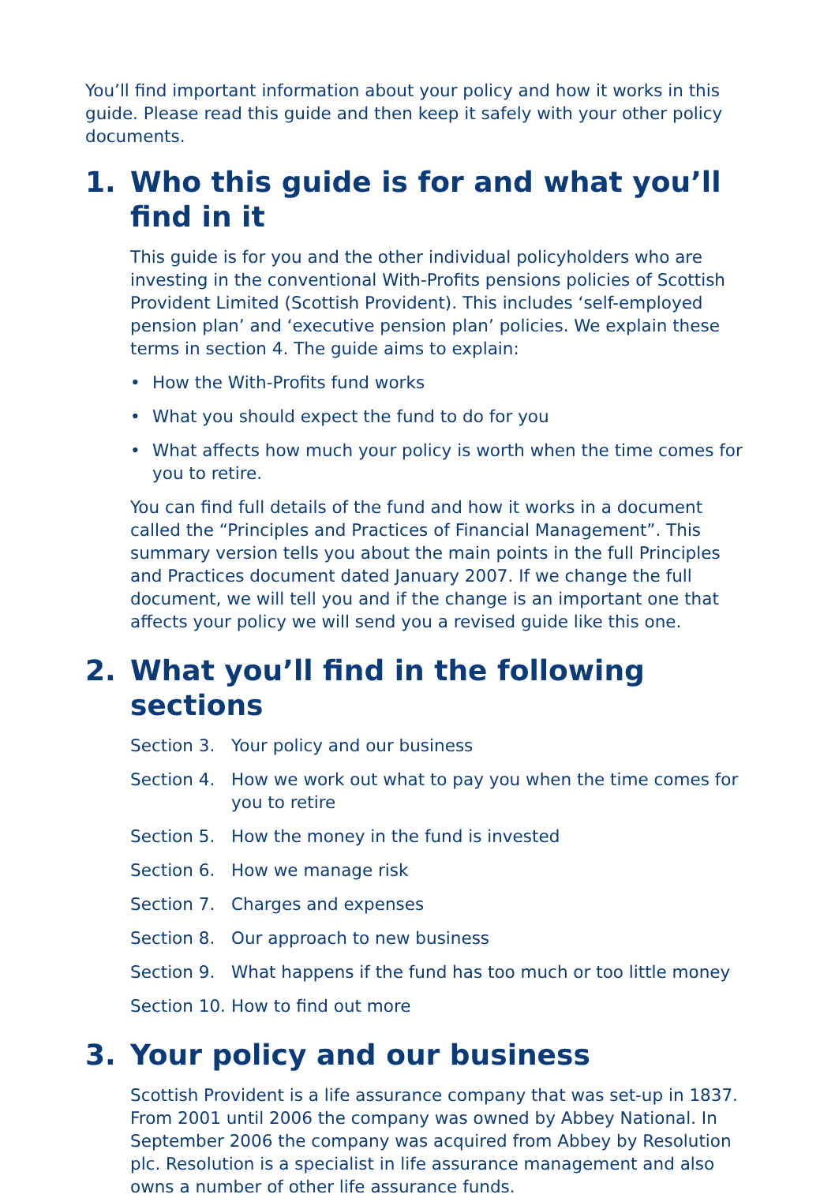You’ll find important information about your policy and how it works in this guide. Please read this guide and then keep it safely with your other policy documents.
1. Who this guide is for and what you’ll find in it
This guide is for you and the other individual policyholders who are investing in the conventional With-Profits pensions policies of Scottish Provident Limited (Scottish Provident). This includes ‘self-employed pension plan’ and ‘executive pension plan’ policies. We explain these terms in section 4. The guide aims to explain:
• How the With-Profits fund works
• What you should expect the fund to do for you
• What affects how much your policy is worth when the time comes for you to retire.
You can find full details of the fund and how it works in a document called the “Principles and Practices of Financial Management”. This summary version tells you about the main points in the full Principles and Practices document dated January 2007. If we change the full document, we will tell you and if the change is an important one that affects your policy we will send you a revised guide like this one.
2. What you’ll find in the following sections
Section 3. Your policy and our business
Section 4. How we work out what to pay you when the time comes for you to retire
Section 5. How the money in the fund is invested
Section 6. How we manage risk
Section 7. Charges and expenses
Section 8. Our approach to new business
Section 9. What happens if the fund has too much or too little money
Section 10. How to find out more
3. Your policy and our business
Scottish Provident is a life assurance company that was set-up in 1837. From 2001 until 2006 the company was owned by Abbey National. In September 2006 the company was acquired from Abbey by Resolution plc. Resolution is a specialist in life assurance management and also owns a number of other life assurance funds.